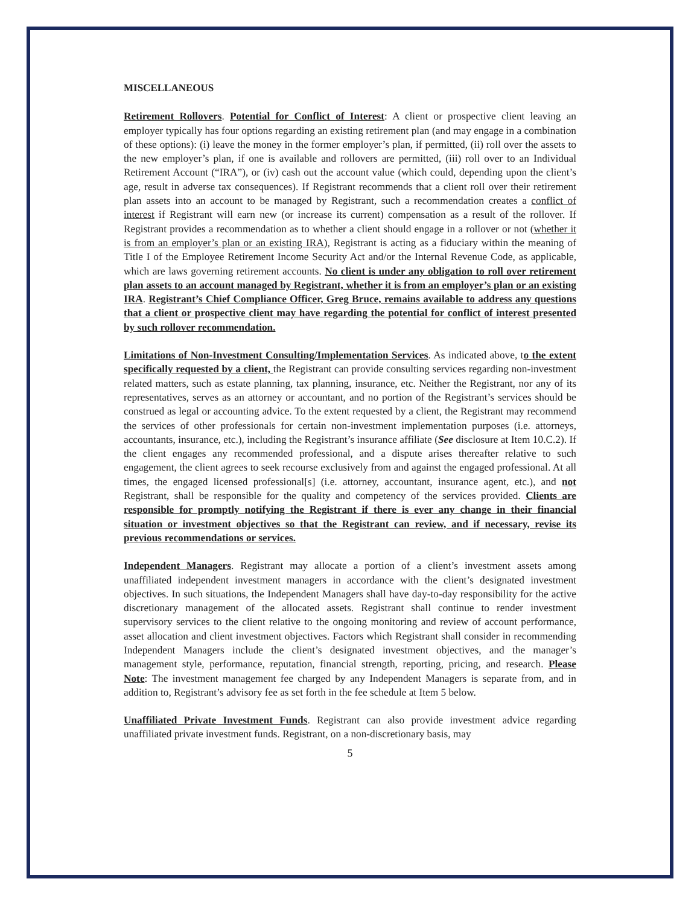MISCELLANEOUS
Retirement Rollovers. Potential for Conflict of Interest: A client or prospective client leaving an employer typically has four options regarding an existing retirement plan (and may engage in a combination of these options): (i) leave the money in the former employer’s plan, if permitted, (ii) roll over the assets to the new employer’s plan, if one is available and rollovers are permitted, (iii) roll over to an Individual Retirement Account (“IRA”), or (iv) cash out the account value (which could, depending upon the client’s age, result in adverse tax consequences). If Registrant recommends that a client roll over their retirement plan assets into an account to be managed by Registrant, such a recommendation creates a conflict of interest if Registrant will earn new (or increase its current) compensation as a result of the rollover. If Registrant provides a recommendation as to whether a client should engage in a rollover or not (whether it is from an employer’s plan or an existing IRA), Registrant is acting as a fiduciary within the meaning of Title I of the Employee Retirement Income Security Act and/or the Internal Revenue Code, as applicable, which are laws governing retirement accounts. No client is under any obligation to roll over retirement plan assets to an account managed by Registrant, whether it is from an employer’s plan or an existing IRA. Registrant’s Chief Compliance Officer, Greg Bruce, remains available to address any questions that a client or prospective client may have regarding the potential for conflict of interest presented by such rollover recommendation.
Limitations of Non-Investment Consulting/Implementation Services. As indicated above, to the extent specifically requested by a client, the Registrant can provide consulting services regarding non-investment related matters, such as estate planning, tax planning, insurance, etc. Neither the Registrant, nor any of its representatives, serves as an attorney or accountant, and no portion of the Registrant’s services should be construed as legal or accounting advice. To the extent requested by a client, the Registrant may recommend the services of other professionals for certain non-investment implementation purposes (i.e. attorneys, accountants, insurance, etc.), including the Registrant’s insurance affiliate (See disclosure at Item 10.C.2). If the client engages any recommended professional, and a dispute arises thereafter relative to such engagement, the client agrees to seek recourse exclusively from and against the engaged professional. At all times, the engaged licensed professional[s] (i.e. attorney, accountant, insurance agent, etc.), and not Registrant, shall be responsible for the quality and competency of the services provided. Clients are responsible for promptly notifying the Registrant if there is ever any change in their financial situation or investment objectives so that the Registrant can review, and if necessary, revise its previous recommendations or services.
Independent Managers. Registrant may allocate a portion of a client’s investment assets among unaffiliated independent investment managers in accordance with the client’s designated investment objectives. In such situations, the Independent Managers shall have day-to-day responsibility for the active discretionary management of the allocated assets. Registrant shall continue to render investment supervisory services to the client relative to the ongoing monitoring and review of account performance, asset allocation and client investment objectives. Factors which Registrant shall consider in recommending Independent Managers include the client’s designated investment objectives, and the manager’s management style, performance, reputation, financial strength, reporting, pricing, and research. Please Note: The investment management fee charged by any Independent Managers is separate from, and in addition to, Registrant’s advisory fee as set forth in the fee schedule at Item 5 below.
Unaffiliated Private Investment Funds. Registrant can also provide investment advice regarding unaffiliated private investment funds. Registrant, on a non-discretionary basis, may
5